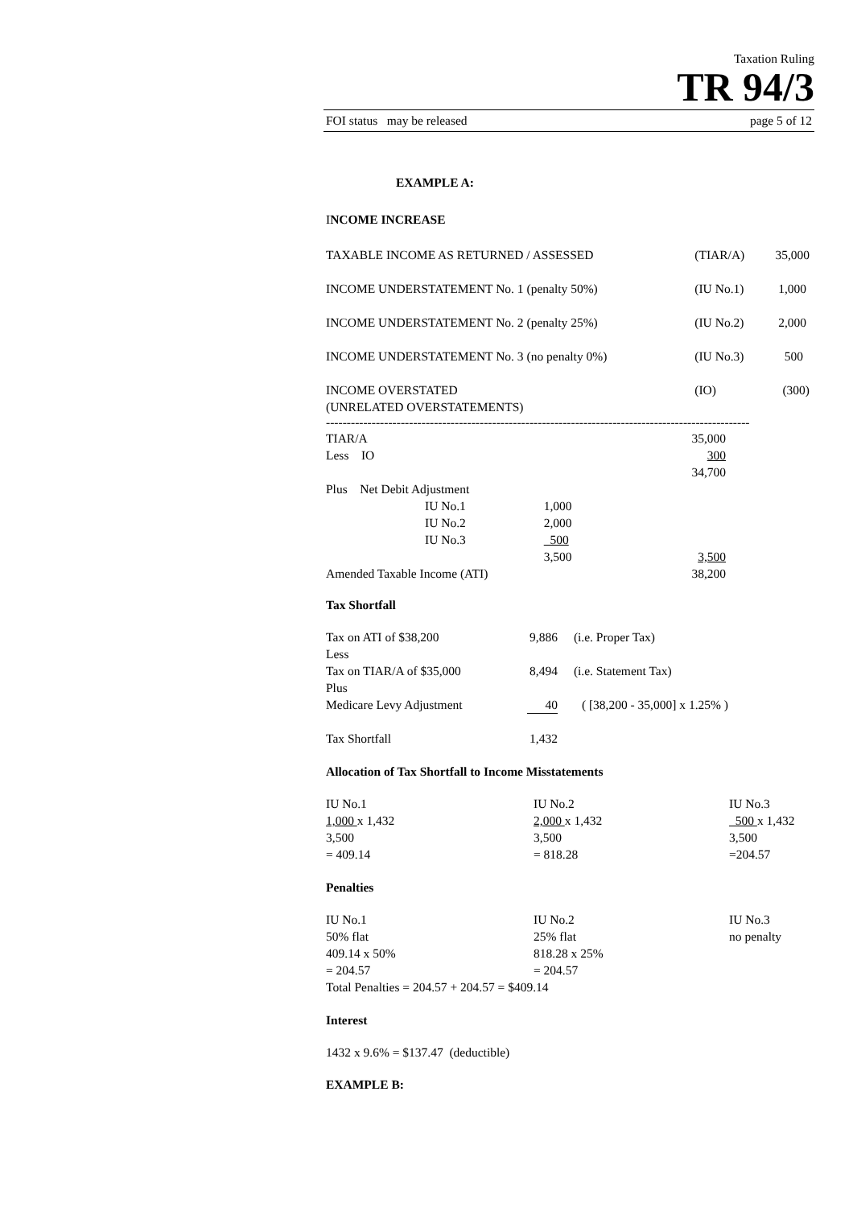Taxation Ruling
TR 94/3
FOI status may be released page 5 of 12
EXAMPLE A:
INCOME INCREASE
| TAXABLE INCOME AS RETURNED / ASSESSED | (TIAR/A) | 35,000 |
| INCOME UNDERSTATEMENT No. 1 (penalty 50%) | (IU No.1) | 1,000 |
| INCOME UNDERSTATEMENT No. 2 (penalty 25%) | (IU No.2) | 2,000 |
| INCOME UNDERSTATEMENT No. 3 (no penalty 0%) | (IU No.3) | 500 |
| INCOME OVERSTATED (UNRELATED OVERSTATEMENTS) | (IO) | (300) |
------------------------------------------------------------------------------------------------------
| TIAR/A | | | 35,000 |
| Less IO | | | 300 |
| | | | 34,700 |
| Plus Net Debit Adjustment | | | |
| | IU No.1 | 1,000 | |
| | IU No.2 | 2,000 | |
| | IU No.3 | 500 | |
| | | 3,500 | 3,500 |
| Amended Taxable Income (ATI) | | | 38,200 |
Tax Shortfall
| Tax on ATI of $38,200 | 9,886 | (i.e. Proper Tax) |
| Less | | |
| Tax on TIAR/A of $35,000 | 8,494 | (i.e. Statement Tax) |
| Plus | | |
| Medicare Levy Adjustment | 40 | ( [38,200 - 35,000] x 1.25% ) |
| Tax Shortfall | 1,432 | |
Allocation of Tax Shortfall to Income Misstatements
| IU No.1 | IU No.2 | IU No.3 |
| 1,000 x 1,432 | 2,000 x 1,432 | 500 x 1,432 |
| 3,500 | 3,500 | 3,500 |
| = 409.14 | = 818.28 | =204.57 |
Penalties
| IU No.1 | IU No.2 | IU No.3 |
| 50% flat | 25% flat | no penalty |
| 409.14 x 50% | 818.28 x 25% | |
| = 204.57 | = 204.57 | |
| Total Penalties = 204.57 + 204.57 = $409.14 | | |
Interest
1432 x 9.6% = $137.47 (deductible)
EXAMPLE B: